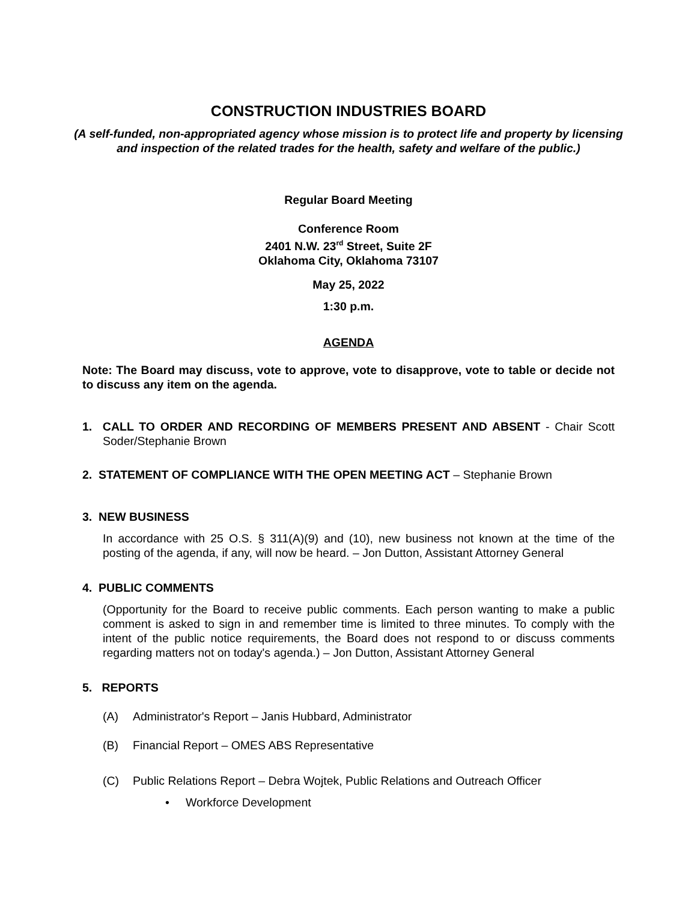CONSTRUCTION INDUSTRIES BOARD
(A self-funded, non-appropriated agency whose mission is to protect life and property by licensing and inspection of the related trades for the health, safety and welfare of the public.)
Regular Board Meeting
Conference Room
2401 N.W. 23<sup>rd</sup> Street, Suite 2F
Oklahoma City, Oklahoma 73107
May 25, 2022
1:30 p.m.
AGENDA
Note: The Board may discuss, vote to approve, vote to disapprove, vote to table or decide not to discuss any item on the agenda.
1. CALL TO ORDER AND RECORDING OF MEMBERS PRESENT AND ABSENT - Chair Scott Soder/Stephanie Brown
2. STATEMENT OF COMPLIANCE WITH THE OPEN MEETING ACT – Stephanie Brown
3. NEW BUSINESS
In accordance with 25 O.S. § 311(A)(9) and (10), new business not known at the time of the posting of the agenda, if any, will now be heard. – Jon Dutton, Assistant Attorney General
4. PUBLIC COMMENTS
(Opportunity for the Board to receive public comments. Each person wanting to make a public comment is asked to sign in and remember time is limited to three minutes. To comply with the intent of the public notice requirements, the Board does not respond to or discuss comments regarding matters not on today's agenda.) – Jon Dutton, Assistant Attorney General
5. REPORTS
(A) Administrator's Report – Janis Hubbard, Administrator
(B) Financial Report – OMES ABS Representative
(C) Public Relations Report – Debra Wojtek, Public Relations and Outreach Officer
• Workforce Development